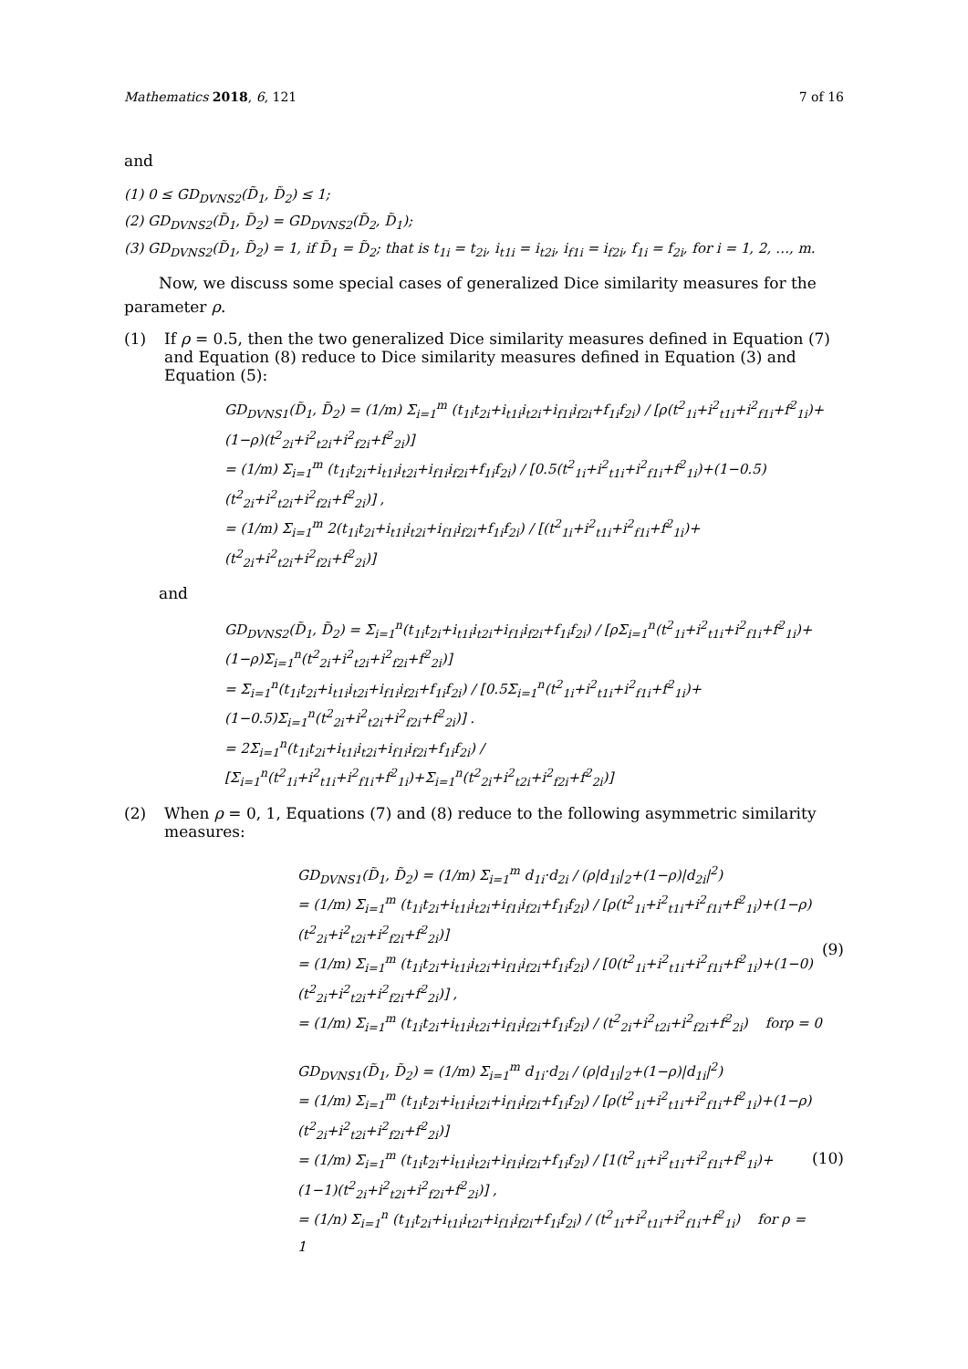Mathematics 2018, 6, 121 7 of 16
and
(1) 0 ≤ GD<sub>DVNS2</sub>(D̃<sub>1</sub>, D̃<sub>2</sub>) ≤ 1;
(2) GD<sub>DVNS2</sub>(D̃<sub>1</sub>, D̃<sub>2</sub>) = GD<sub>DVNS2</sub>(D̃<sub>2</sub>, D̃<sub>1</sub>);
(3) GD<sub>DVNS2</sub>(D̃<sub>1</sub>, D̃<sub>2</sub>) = 1, if D̃<sub>1</sub> = D̃<sub>2</sub>; that is t<sub>1i</sub> = t<sub>2i</sub>, i<sub>t1i</sub> = i<sub>t2i</sub>, i<sub>f1i</sub> = i<sub>f2i</sub>, f<sub>1i</sub> = f<sub>2i</sub>, for i = 1, 2, …, m.
Now, we discuss some special cases of generalized Dice similarity measures for the parameter ρ.
(1) If ρ = 0.5, then the two generalized Dice similarity measures defined in Equation (7) and Equation (8) reduce to Dice similarity measures defined in Equation (3) and Equation (5):
GD<sub>DVNS1</sub>(D̃<sub>1</sub>, D̃<sub>2</sub>) = (1/m) Σ<sub>i=1</sub><sup>m</sup> (t<sub>1i</sub>t<sub>2i</sub>+i<sub>t1i</sub>i<sub>t2i</sub>+i<sub>f1i</sub>i<sub>f2i</sub>+f<sub>1i</sub>f<sub>2i</sub>) / [ρ(t<sup>2</sup><sub>1i</sub>+i<sup>2</sup><sub>t1i</sub>+i<sup>2</sup><sub>f1i</sub>+f<sup>2</sup><sub>1i</sub>)+(1−ρ)(t<sup>2</sup><sub>2i</sub>+i<sup>2</sup><sub>t2i</sub>+i<sup>2</sup><sub>f2i</sub>+f<sup>2</sup><sub>2i</sub>)]
= (1/m) Σ<sub>i=1</sub><sup>m</sup> (t<sub>1i</sub>t<sub>2i</sub>+i<sub>t1i</sub>i<sub>t2i</sub>+i<sub>f1i</sub>i<sub>f2i</sub>+f<sub>1i</sub>f<sub>2i</sub>) / [0.5(t<sup>2</sup><sub>1i</sub>+i<sup>2</sup><sub>t1i</sub>+i<sup>2</sup><sub>f1i</sub>+f<sup>2</sup><sub>1i</sub>)+(1−0.5)(t<sup>2</sup><sub>2i</sub>+i<sup>2</sup><sub>t2i</sub>+i<sup>2</sup><sub>f2i</sub>+f<sup>2</sup><sub>2i</sub>)] ,
= (1/m) Σ<sub>i=1</sub><sup>m</sup> 2(t<sub>1i</sub>t<sub>2i</sub>+i<sub>t1i</sub>i<sub>t2i</sub>+i<sub>f1i</sub>i<sub>f2i</sub>+f<sub>1i</sub>f<sub>2i</sub>) / [(t<sup>2</sup><sub>1i</sub>+i<sup>2</sup><sub>t1i</sub>+i<sup>2</sup><sub>f1i</sub>+f<sup>2</sup><sub>1i</sub>)+(t<sup>2</sup><sub>2i</sub>+i<sup>2</sup><sub>t2i</sub>+i<sup>2</sup><sub>f2i</sub>+f<sup>2</sup><sub>2i</sub>)]
and
GD<sub>DVNS2</sub>(D̃<sub>1</sub>, D̃<sub>2</sub>) = Σ<sub>i=1</sub><sup>n</sup>(t<sub>1i</sub>t<sub>2i</sub>+i<sub>t1i</sub>i<sub>t2i</sub>+i<sub>f1i</sub>i<sub>f2i</sub>+f<sub>1i</sub>f<sub>2i</sub>) / [ρΣ<sub>i=1</sub><sup>n</sup>(t<sup>2</sup><sub>1i</sub>+i<sup>2</sup><sub>t1i</sub>+i<sup>2</sup><sub>f1i</sub>+f<sup>2</sup><sub>1i</sub>)+(1−ρ)Σ<sub>i=1</sub><sup>n</sup>(t<sup>2</sup><sub>2i</sub>+i<sup>2</sup><sub>t2i</sub>+i<sup>2</sup><sub>f2i</sub>+f<sup>2</sup><sub>2i</sub>)]
= Σ<sub>i=1</sub><sup>n</sup>(t<sub>1i</sub>t<sub>2i</sub>+i<sub>t1i</sub>i<sub>t2i</sub>+i<sub>f1i</sub>i<sub>f2i</sub>+f<sub>1i</sub>f<sub>2i</sub>) / [0.5Σ<sub>i=1</sub><sup>n</sup>(t<sup>2</sup><sub>1i</sub>+i<sup>2</sup><sub>t1i</sub>+i<sup>2</sup><sub>f1i</sub>+f<sup>2</sup><sub>1i</sub>)+(1−0.5)Σ<sub>i=1</sub><sup>n</sup>(t<sup>2</sup><sub>2i</sub>+i<sup>2</sup><sub>t2i</sub>+i<sup>2</sup><sub>f2i</sub>+f<sup>2</sup><sub>2i</sub>)] .
= 2Σ<sub>i=1</sub><sup>n</sup>(t<sub>1i</sub>t<sub>2i</sub>+i<sub>t1i</sub>i<sub>t2i</sub>+i<sub>f1i</sub>i<sub>f2i</sub>+f<sub>1i</sub>f<sub>2i</sub>) / [Σ<sub>i=1</sub><sup>n</sup>(t<sup>2</sup><sub>1i</sub>+i<sup>2</sup><sub>t1i</sub>+i<sup>2</sup><sub>f1i</sub>+f<sup>2</sup><sub>1i</sub>)+Σ<sub>i=1</sub><sup>n</sup>(t<sup>2</sup><sub>2i</sub>+i<sup>2</sup><sub>t2i</sub>+i<sup>2</sup><sub>f2i</sub>+f<sup>2</sup><sub>2i</sub>)]
(2) When ρ = 0, 1, Equations (7) and (8) reduce to the following asymmetric similarity measures:
GD<sub>DVNS1</sub>(D̃<sub>1</sub>, D̃<sub>2</sub>) = (1/m) Σ<sub>i=1</sub><sup>m</sup> d<sub>1i</sub>·d<sub>2i</sub> / (ρ|d<sub>1i</sub>|<sub>2</sub>+(1−ρ)|d<sub>2i</sub>|<sup>2</sup>)
= (1/m) Σ<sub>i=1</sub><sup>m</sup> (t<sub>1i</sub>t<sub>2i</sub>+i<sub>t1i</sub>i<sub>t2i</sub>+i<sub>f1i</sub>i<sub>f2i</sub>+f<sub>1i</sub>f<sub>2i</sub>) / [ρ(t<sup>2</sup><sub>1i</sub>+i<sup>2</sup><sub>t1i</sub>+i<sup>2</sup><sub>f1i</sub>+f<sup>2</sup><sub>1i</sub>)+(1−ρ)(t<sup>2</sup><sub>2i</sub>+i<sup>2</sup><sub>t2i</sub>+i<sup>2</sup><sub>f2i</sub>+f<sup>2</sup><sub>2i</sub>)]
= (1/m) Σ<sub>i=1</sub><sup>m</sup> (t<sub>1i</sub>t<sub>2i</sub>+i<sub>t1i</sub>i<sub>t2i</sub>+i<sub>f1i</sub>i<sub>f2i</sub>+f<sub>1i</sub>f<sub>2i</sub>) / [0(t<sup>2</sup><sub>1i</sub>+i<sup>2</sup><sub>t1i</sub>+i<sup>2</sup><sub>f1i</sub>+f<sup>2</sup><sub>1i</sub>)+(1−0)(t<sup>2</sup><sub>2i</sub>+i<sup>2</sup><sub>t2i</sub>+i<sup>2</sup><sub>f2i</sub>+f<sup>2</sup><sub>2i</sub>)] ,
= (1/m) Σ<sub>i=1</sub><sup>m</sup> (t<sub>1i</sub>t<sub>2i</sub>+i<sub>t1i</sub>i<sub>t2i</sub>+i<sub>f1i</sub>i<sub>f2i</sub>+f<sub>1i</sub>f<sub>2i</sub>) / (t<sup>2</sup><sub>2i</sub>+i<sup>2</sup><sub>t2i</sub>+i<sup>2</sup><sub>f2i</sub>+f<sup>2</sup><sub>2i</sub>) forρ = 0
(9)
GD<sub>DVNS1</sub>(D̃<sub>1</sub>, D̃<sub>2</sub>) = (1/m) Σ<sub>i=1</sub><sup>m</sup> d<sub>1i</sub>·d<sub>2i</sub> / (ρ|d<sub>1i</sub>|<sub>2</sub>+(1−ρ)|d<sub>1i</sub>|<sup>2</sup>)
= (1/m) Σ<sub>i=1</sub><sup>m</sup> (t<sub>1i</sub>t<sub>2i</sub>+i<sub>t1i</sub>i<sub>t2i</sub>+i<sub>f1i</sub>i<sub>f2i</sub>+f<sub>1i</sub>f<sub>2i</sub>) / [ρ(t<sup>2</sup><sub>1i</sub>+i<sup>2</sup><sub>t1i</sub>+i<sup>2</sup><sub>f1i</sub>+f<sup>2</sup><sub>1i</sub>)+(1−ρ)(t<sup>2</sup><sub>2i</sub>+i<sup>2</sup><sub>t2i</sub>+i<sup>2</sup><sub>f2i</sub>+f<sup>2</sup><sub>2i</sub>)]
= (1/m) Σ<sub>i=1</sub><sup>m</sup> (t<sub>1i</sub>t<sub>2i</sub>+i<sub>t1i</sub>i<sub>t2i</sub>+i<sub>f1i</sub>i<sub>f2i</sub>+f<sub>1i</sub>f<sub>2i</sub>) / [1(t<sup>2</sup><sub>1i</sub>+i<sup>2</sup><sub>t1i</sub>+i<sup>2</sup><sub>f1i</sub>+f<sup>2</sup><sub>1i</sub>)+(1−1)(t<sup>2</sup><sub>2i</sub>+i<sup>2</sup><sub>t2i</sub>+i<sup>2</sup><sub>f2i</sub>+f<sup>2</sup><sub>2i</sub>)] ,
= (1/n) Σ<sub>i=1</sub><sup>n</sup> (t<sub>1i</sub>t<sub>2i</sub>+i<sub>t1i</sub>i<sub>t2i</sub>+i<sub>f1i</sub>i<sub>f2i</sub>+f<sub>1i</sub>f<sub>2i</sub>) / (t<sup>2</sup><sub>1i</sub>+i<sup>2</sup><sub>t1i</sub>+i<sup>2</sup><sub>f1i</sub>+f<sup>2</sup><sub>1i</sub>) for ρ = 1
(10)